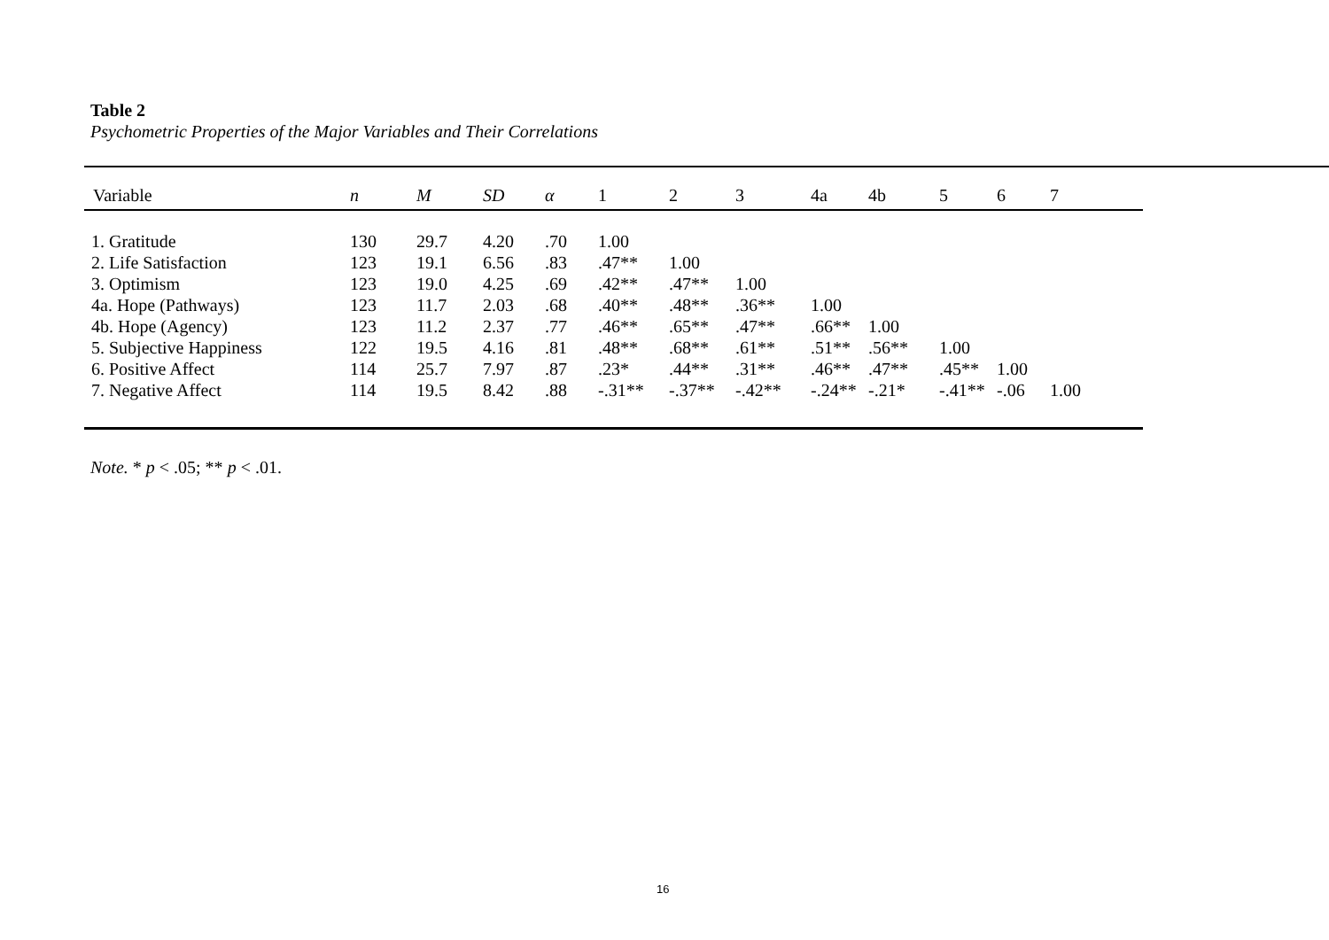Table 2
Psychometric Properties of the Major Variables and Their Correlations
| Variable | n | M | SD | α | 1 | 2 | 3 | 4a | 4b | 5 | 6 | 7 |
| --- | --- | --- | --- | --- | --- | --- | --- | --- | --- | --- | --- | --- |
| 1. Gratitude | 130 | 29.7 | 4.20 | .70 | 1.00 | | | | | | | |
| 2. Life Satisfaction | 123 | 19.1 | 6.56 | .83 | .47** | 1.00 | | | | | | |
| 3. Optimism | 123 | 19.0 | 4.25 | .69 | .42** | .47** | 1.00 | | | | | |
| 4a. Hope (Pathways) | 123 | 11.7 | 2.03 | .68 | .40** | .48** | .36** | 1.00 | | | | |
| 4b. Hope (Agency) | 123 | 11.2 | 2.37 | .77 | .46** | .65** | .47** | .66** | 1.00 | | | |
| 5. Subjective Happiness | 122 | 19.5 | 4.16 | .81 | .48** | .68** | .61** | .51** | .56** | 1.00 | | |
| 6. Positive Affect | 114 | 25.7 | 7.97 | .87 | .23* | .44** | .31** | .46** | .47** | .45** | 1.00 | |
| 7. Negative Affect | 114 | 19.5 | 8.42 | .88 | -.31** | -.37** | -.42** | -.24** | -.21* | -.41** | -.06 | 1.00 |
Note. * p < .05; ** p < .01.
16